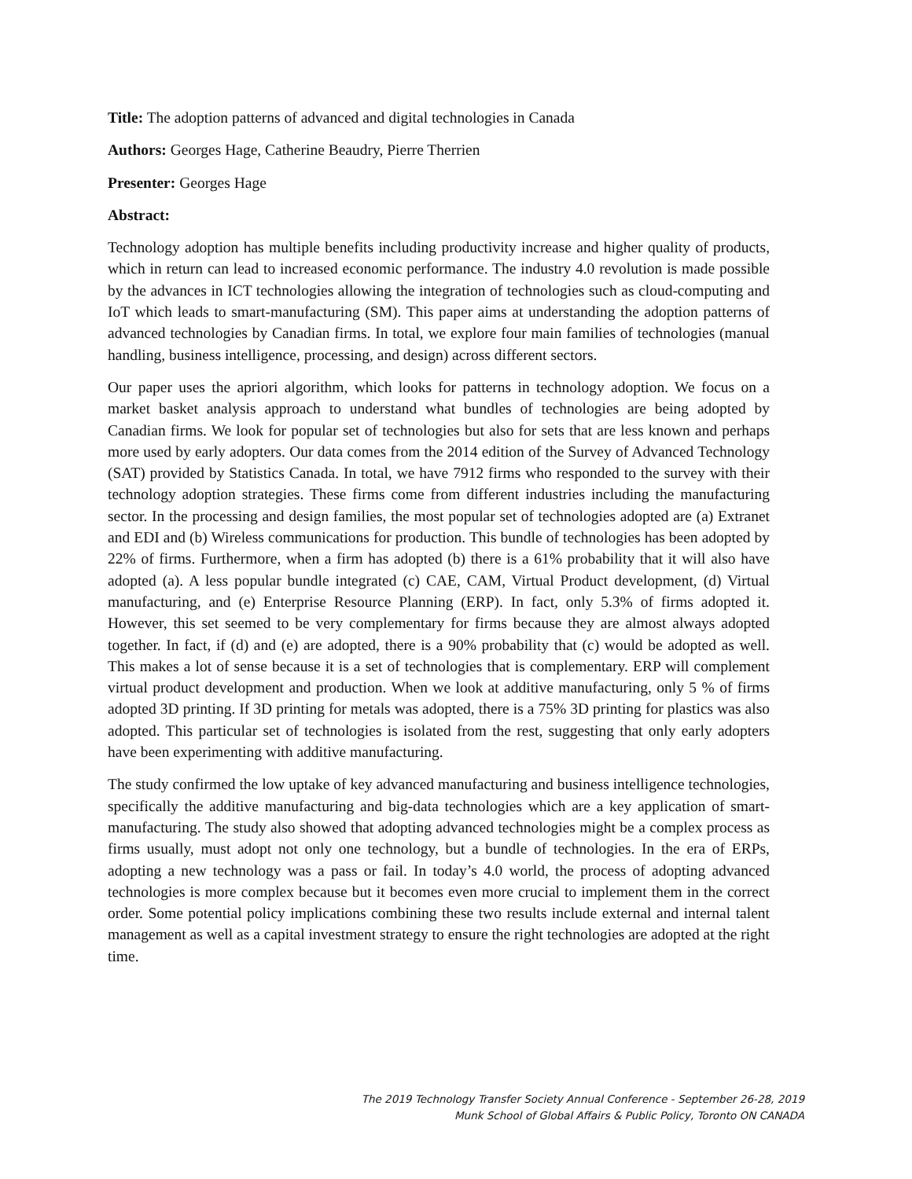Title: The adoption patterns of advanced and digital technologies in Canada
Authors: Georges Hage, Catherine Beaudry, Pierre Therrien
Presenter: Georges Hage
Abstract:
Technology adoption has multiple benefits including productivity increase and higher quality of products, which in return can lead to increased economic performance. The industry 4.0 revolution is made possible by the advances in ICT technologies allowing the integration of technologies such as cloud-computing and IoT which leads to smart-manufacturing (SM). This paper aims at understanding the adoption patterns of advanced technologies by Canadian firms. In total, we explore four main families of technologies (manual handling, business intelligence, processing, and design) across different sectors.
Our paper uses the apriori algorithm, which looks for patterns in technology adoption. We focus on a market basket analysis approach to understand what bundles of technologies are being adopted by Canadian firms. We look for popular set of technologies but also for sets that are less known and perhaps more used by early adopters. Our data comes from the 2014 edition of the Survey of Advanced Technology (SAT) provided by Statistics Canada. In total, we have 7912 firms who responded to the survey with their technology adoption strategies. These firms come from different industries including the manufacturing sector. In the processing and design families, the most popular set of technologies adopted are (a) Extranet and EDI and (b) Wireless communications for production. This bundle of technologies has been adopted by 22% of firms. Furthermore, when a firm has adopted (b) there is a 61% probability that it will also have adopted (a). A less popular bundle integrated (c) CAE, CAM, Virtual Product development, (d) Virtual manufacturing, and (e) Enterprise Resource Planning (ERP). In fact, only 5.3% of firms adopted it. However, this set seemed to be very complementary for firms because they are almost always adopted together. In fact, if (d) and (e) are adopted, there is a 90% probability that (c) would be adopted as well. This makes a lot of sense because it is a set of technologies that is complementary. ERP will complement virtual product development and production. When we look at additive manufacturing, only 5 % of firms adopted 3D printing. If 3D printing for metals was adopted, there is a 75% 3D printing for plastics was also adopted. This particular set of technologies is isolated from the rest, suggesting that only early adopters have been experimenting with additive manufacturing.
The study confirmed the low uptake of key advanced manufacturing and business intelligence technologies, specifically the additive manufacturing and big-data technologies which are a key application of smart-manufacturing. The study also showed that adopting advanced technologies might be a complex process as firms usually, must adopt not only one technology, but a bundle of technologies. In the era of ERPs, adopting a new technology was a pass or fail. In today’s 4.0 world, the process of adopting advanced technologies is more complex because but it becomes even more crucial to implement them in the correct order. Some potential policy implications combining these two results include external and internal talent management as well as a capital investment strategy to ensure the right technologies are adopted at the right time.
The 2019 Technology Transfer Society Annual Conference - September 26-28, 2019
Munk School of Global Affairs & Public Policy, Toronto ON CANADA